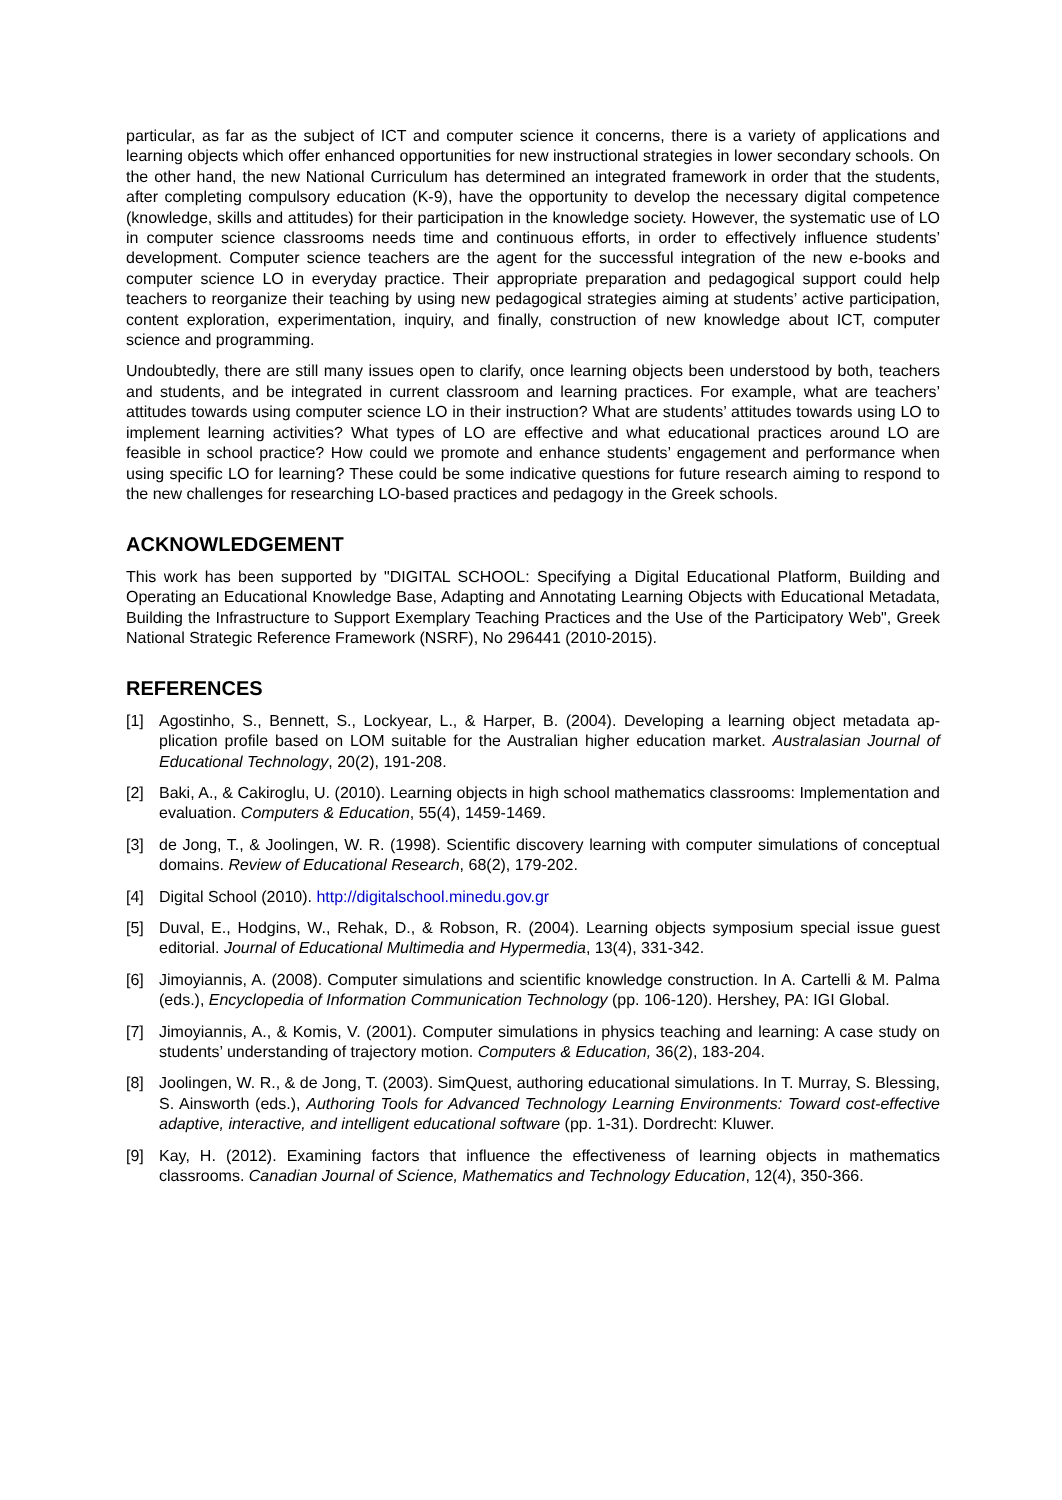particular, as far as the subject of ICT and computer science it concerns, there is a variety of applications and learning objects which offer enhanced opportunities for new instructional strategies in lower secondary schools. On the other hand, the new National Curriculum has determined an integrated framework in order that the students, after completing compulsory education (K-9), have the opportunity to develop the necessary digital competence (knowledge, skills and attitudes) for their participation in the knowledge society. However, the systematic use of LO in computer science classrooms needs time and continuous efforts, in order to effectively influence students’ development. Computer science teachers are the agent for the successful integration of the new e-books and computer science LO in everyday practice. Their appropriate preparation and pedagogical support could help teachers to reorganize their teaching by using new pedagogical strategies aiming at students’ active participation, content exploration, experimentation, inquiry, and finally, construction of new knowledge about ICT, computer science and programming.
Undoubtedly, there are still many issues open to clarify, once learning objects been understood by both, teachers and students, and be integrated in current classroom and learning practices. For example, what are teachers’ attitudes towards using computer science LO in their instruction? What are students’ attitudes towards using LO to implement learning activities? What types of LO are effective and what educational practices around LO are feasible in school practice? How could we promote and enhance students’ engagement and performance when using specific LO for learning? These could be some indicative questions for future research aiming to respond to the new challenges for researching LO-based practices and pedagogy in the Greek schools.
ACKNOWLEDGEMENT
This work has been supported by "DIGITAL SCHOOL: Specifying a Digital Educational Platform, Building and Operating an Educational Knowledge Base, Adapting and Annotating Learning Objects with Educational Metadata, Building the Infrastructure to Support Exemplary Teaching Practices and the Use of the Participatory Web", Greek National Strategic Reference Framework (NSRF), No 296441 (2010-2015).
REFERENCES
[1] Agostinho, S., Bennett, S., Lockyear, L., & Harper, B. (2004). Developing a learning object metadata ap-plication profile based on LOM suitable for the Australian higher education market. Australasian Journal of Educational Technology, 20(2), 191-208.
[2] Baki, A., & Cakiroglu, U. (2010). Learning objects in high school mathematics classrooms: Implementation and evaluation. Computers & Education, 55(4), 1459-1469.
[3] de Jong, T., & Joolingen, W. R. (1998). Scientific discovery learning with computer simulations of conceptual domains. Review of Educational Research, 68(2), 179-202.
[4] Digital School (2010). http://digitalschool.minedu.gov.gr
[5] Duval, E., Hodgins, W., Rehak, D., & Robson, R. (2004). Learning objects symposium special issue guest editorial. Journal of Educational Multimedia and Hypermedia, 13(4), 331-342.
[6] Jimoyiannis, A. (2008). Computer simulations and scientific knowledge construction. In A. Cartelli & M. Palma (eds.), Encyclopedia of Information Communication Technology (pp. 106-120). Hershey, PA: IGI Global.
[7] Jimoyiannis, A., & Komis, V. (2001). Computer simulations in physics teaching and learning: A case study on students’ understanding of trajectory motion. Computers & Education, 36(2), 183-204.
[8] Joolingen, W. R., & de Jong, T. (2003). SimQuest, authoring educational simulations. In T. Murray, S. Blessing, S. Ainsworth (eds.), Authoring Tools for Advanced Technology Learning Environments: Toward cost-effective adaptive, interactive, and intelligent educational software (pp. 1-31). Dordrecht: Kluwer.
[9] Kay, H. (2012). Examining factors that influence the effectiveness of learning objects in mathematics classrooms. Canadian Journal of Science, Mathematics and Technology Education, 12(4), 350-366.